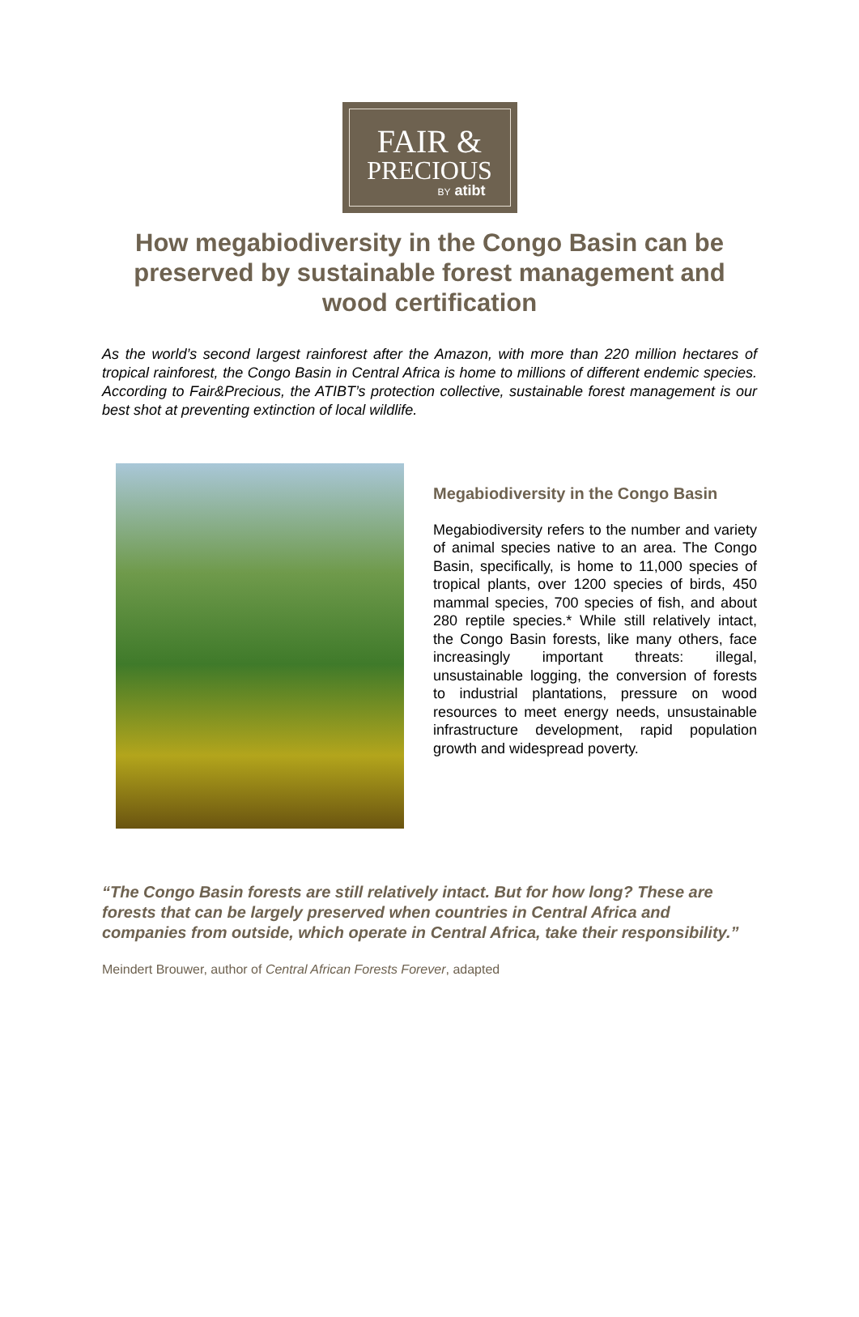FAIR &
PRECIOUS
BY atibt
How megabiodiversity in the Congo Basin can be preserved by sustainable forest management and wood certification
As the world’s second largest rainforest after the Amazon, with more than 220 million hectares of tropical rainforest, the Congo Basin in Central Africa is home to millions of different endemic species. According to Fair&Precious, the ATIBT’s protection collective, sustainable forest management is our best shot at preventing extinction of local wildlife.
Megabiodiversity in the Congo Basin
Megabiodiversity refers to the number and variety of animal species native to an area. The Congo Basin, specifically, is home to 11,000 species of tropical plants, over 1200 species of birds, 450 mammal species, 700 species of fish, and about 280 reptile species.* While still relatively intact, the Congo Basin forests, like many others, face increasingly important threats: illegal, unsustainable logging, the conversion of forests to industrial plantations, pressure on wood resources to meet energy needs, unsustainable infrastructure development, rapid population growth and widespread poverty.
“The Congo Basin forests are still relatively intact. But for how long? These are forests that can be largely preserved when countries in Central Africa and companies from outside, which operate in Central Africa, take their responsibility.”
Meindert Brouwer, author of Central African Forests Forever, adapted